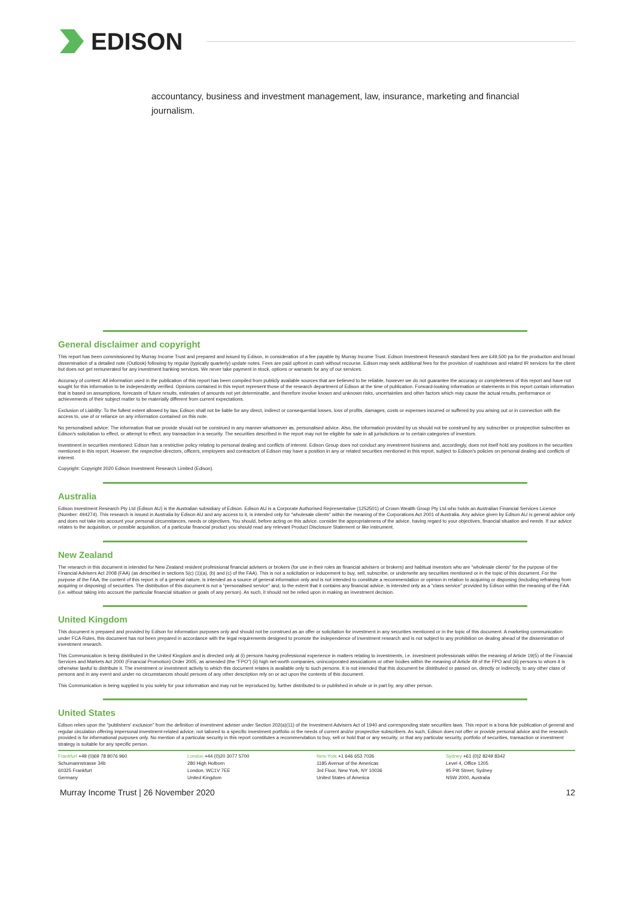EDISON
accountancy, business and investment management, law, insurance, marketing and financial journalism.
General disclaimer and copyright
This report has been commissioned by Murray Income Trust and prepared and issued by Edison, in consideration of a fee payable by Murray Income Trust. Edison Investment Research standard fees are £49,500 pa for the production and broad dissemination of a detailed note (Outlook) following by regular (typically quarterly) update notes. Fees are paid upfront in cash without recourse. Edison may seek additional fees for the provision of roadshows and related IR services for the client but does not get remunerated for any investment banking services. We never take payment in stock, options or warrants for any of our services.
Accuracy of content: All information used in the publication of this report has been compiled from publicly available sources that are believed to be reliable, however we do not guarantee the accuracy or completeness of this report and have not sought for this information to be independently verified. Opinions contained in this report represent those of the research department of Edison at the time of publication. Forward-looking information or statements in this report contain information that is based on assumptions, forecasts of future results, estimates of amounts not yet determinable, and therefore involve known and unknown risks, uncertainties and other factors which may cause the actual results, performance or achievements of their subject matter to be materially different from current expectations.
Exclusion of Liability: To the fullest extent allowed by law, Edison shall not be liable for any direct, indirect or consequential losses, loss of profits, damages, costs or expenses incurred or suffered by you arising out or in connection with the access to, use of or reliance on any information contained on this note.
No personalised advice: The information that we provide should not be construed in any manner whatsoever as, personalised advice. Also, the information provided by us should not be construed by any subscriber or prospective subscriber as Edison's solicitation to effect, or attempt to effect, any transaction in a security. The securities described in the report may not be eligible for sale in all jurisdictions or to certain categories of investors.
Investment in securities mentioned: Edison has a restrictive policy relating to personal dealing and conflicts of interest. Edison Group does not conduct any investment business and, accordingly, does not itself hold any positions in the securities mentioned in this report. However, the respective directors, officers, employees and contractors of Edison may have a position in any or related securities mentioned in this report, subject to Edison's policies on personal dealing and conflicts of interest.
Copyright: Copyright 2020 Edison Investment Research Limited (Edison).
Australia
Edison Investment Research Pty Ltd (Edison AU) is the Australian subsidiary of Edison. Edison AU is a Corporate Authorised Representative (1252501) of Crown Wealth Group Pty Ltd who holds an Australian Financial Services Licence (Number: 494274). This research is issued in Australia by Edison AU and any access to it, is intended only for "wholesale clients" within the meaning of the Corporations Act 2001 of Australia. Any advice given by Edison AU is general advice only and does not take into account your personal circumstances, needs or objectives. You should, before acting on this advice, consider the appropriateness of the advice, having regard to your objectives, financial situation and needs. If our advice relates to the acquisition, or possible acquisition, of a particular financial product you should read any relevant Product Disclosure Statement or like instrument.
New Zealand
The research in this document is intended for New Zealand resident professional financial advisers or brokers (for use in their roles as financial advisers or brokers) and habitual investors who are "wholesale clients" for the purpose of the Financial Advisers Act 2008 (FAA) (as described in sections 5(c) (1)(a), (b) and (c) of the FAA). This is not a solicitation or inducement to buy, sell, subscribe, or underwrite any securities mentioned or in the topic of this document. For the purpose of the FAA, the content of this report is of a general nature, is intended as a source of general information only and is not intended to constitute a recommendation or opinion in relation to acquiring or disposing (including refraining from acquiring or disposing) of securities. The distribution of this document is not a "personalised service" and, to the extent that it contains any financial advice, is intended only as a "class service" provided by Edison within the meaning of the FAA (i.e. without taking into account the particular financial situation or goals of any person). As such, it should not be relied upon in making an investment decision.
United Kingdom
This document is prepared and provided by Edison for information purposes only and should not be construed as an offer or solicitation for investment in any securities mentioned or in the topic of this document. A marketing communication under FCA Rules, this document has not been prepared in accordance with the legal requirements designed to promote the independence of investment research and is not subject to any prohibition on dealing ahead of the dissemination of investment research.
This Communication is being distributed in the United Kingdom and is directed only at (i) persons having professional experience in matters relating to investments, i.e. investment professionals within the meaning of Article 19(5) of the Financial Services and Markets Act 2000 (Financial Promotion) Order 2005, as amended (the "FPO") (ii) high net-worth companies, unincorporated associations or other bodies within the meaning of Article 49 of the FPO and (iii) persons to whom it is otherwise lawful to distribute it. The investment or investment activity to which this document relates is available only to such persons. It is not intended that this document be distributed or passed on, directly or indirectly, to any other class of persons and in any event and under no circumstances should persons of any other description rely on or act upon the contents of this document.
This Communication is being supplied to you solely for your information and may not be reproduced by, further distributed to or published in whole or in part by, any other person.
United States
Edison relies upon the "publishers' exclusion" from the definition of investment adviser under Section 202(a)(11) of the Investment Advisers Act of 1940 and corresponding state securities laws. This report is a bona fide publication of general and regular circulation offering impersonal investment-related advice, not tailored to a specific investment portfolio or the needs of current and/or prospective subscribers. As such, Edison does not offer or provide personal advice and the research provided is for informational purposes only. No mention of a particular security in this report constitutes a recommendation to buy, sell or hold that or any security, or that any particular security, portfolio of securities, transaction or investment strategy is suitable for any specific person.
Frankfurt +49 (0)69 78 8076 960
Schumannstrasse 34b
60325 Frankfurt
Germany
London +44 (0)20 3077 5700
280 High Holborn
London, WC1V 7EE
United Kingdom
New York +1 646 653 7026
1185 Avenue of the Americas
3rd Floor, New York, NY 10036
United States of America
Sydney +61 (0)2 8249 8342
Level 4, Office 1205
95 Pitt Street, Sydney
NSW 2000, Australia
Murray Income Trust | 26 November 2020 12